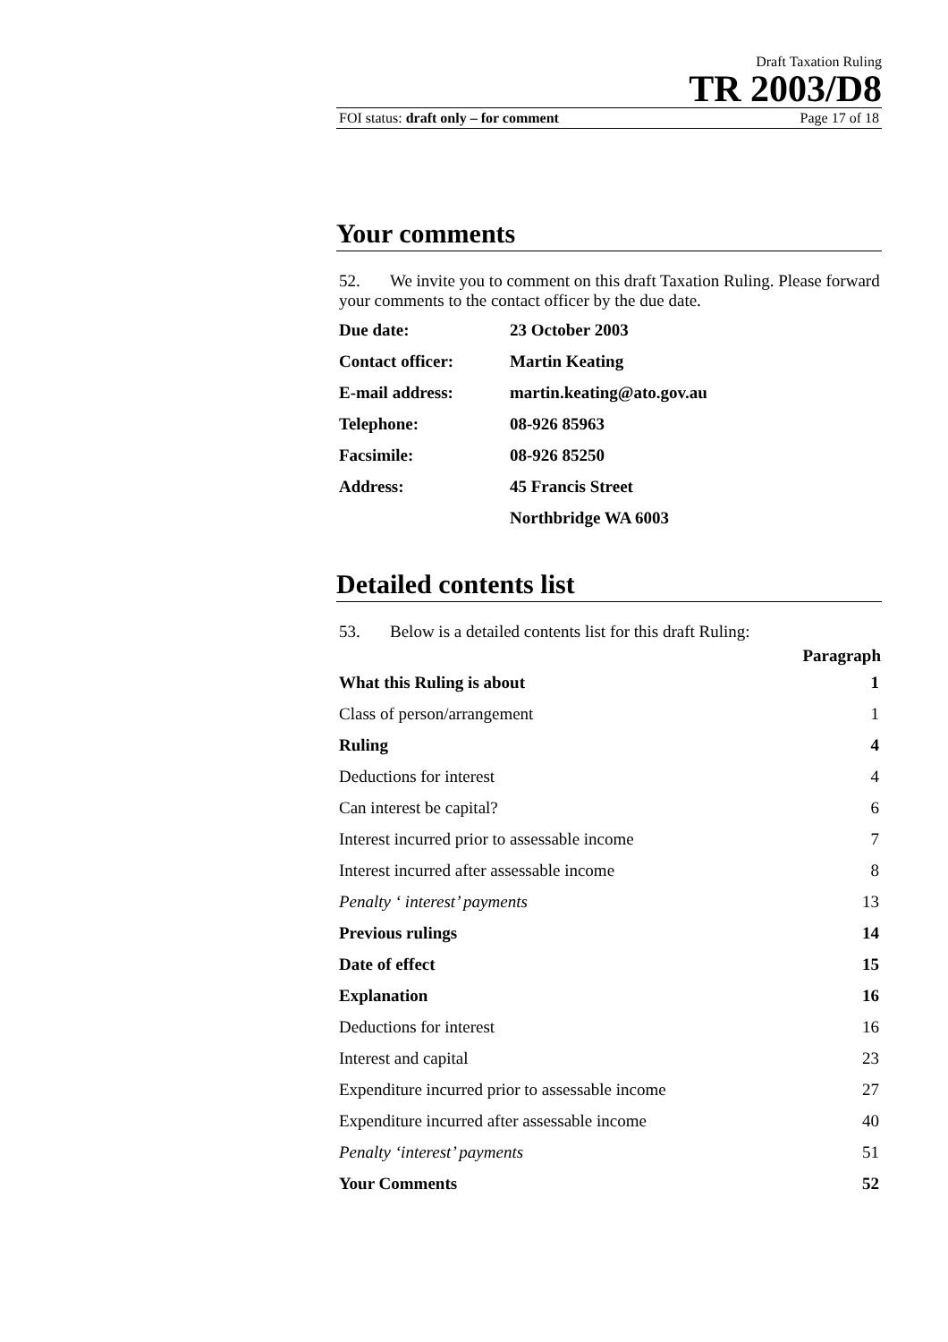Draft Taxation Ruling
TR 2003/D8
FOI status: draft only – for comment Page 17 of 18
Your comments
52. We invite you to comment on this draft Taxation Ruling. Please forward your comments to the contact officer by the due date.
| Due date: | 23 October 2003 |
| Contact officer: | Martin Keating |
| E-mail address: | martin.keating@ato.gov.au |
| Telephone: | 08-926 85963 |
| Facsimile: | 08-926 85250 |
| Address: | 45 Francis Street |
| | Northbridge WA 6003 |
Detailed contents list
53. Below is a detailed contents list for this draft Ruling:
| | Paragraph |
| --- | --- |
| What this Ruling is about | 1 |
| Class of person/arrangement | 1 |
| Ruling | 4 |
| Deductions for interest | 4 |
| Can interest be capital? | 6 |
| Interest incurred prior to assessable income | 7 |
| Interest incurred after assessable income | 8 |
| Penalty ‘ interest’ payments | 13 |
| Previous rulings | 14 |
| Date of effect | 15 |
| Explanation | 16 |
| Deductions for interest | 16 |
| Interest and capital | 23 |
| Expenditure incurred prior to assessable income | 27 |
| Expenditure incurred after assessable income | 40 |
| Penalty ‘interest’ payments | 51 |
| Your Comments | 52 |